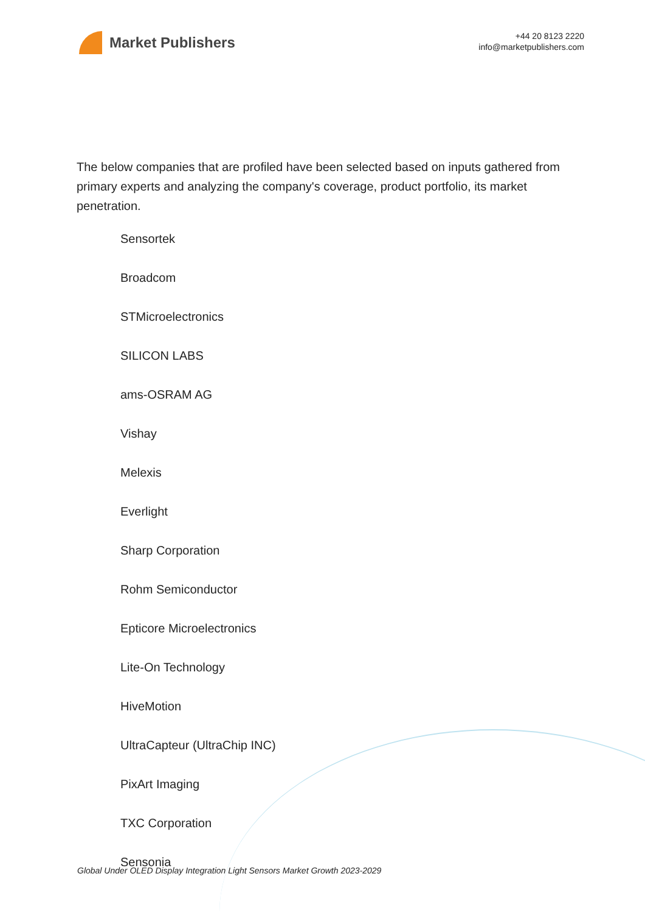Market Publishers
+44 20 8123 2220
info@marketpublishers.com
The below companies that are profiled have been selected based on inputs gathered from primary experts and analyzing the company's coverage, product portfolio, its market penetration.
Sensortek
Broadcom
STMicroelectronics
SILICON LABS
ams-OSRAM AG
Vishay
Melexis
Everlight
Sharp Corporation
Rohm Semiconductor
Epticore Microelectronics
Lite-On Technology
HiveMotion
UltraCapteur (UltraChip INC)
PixArt Imaging
TXC Corporation
Sensonia
Global Under OLED Display Integration Light Sensors Market Growth 2023-2029